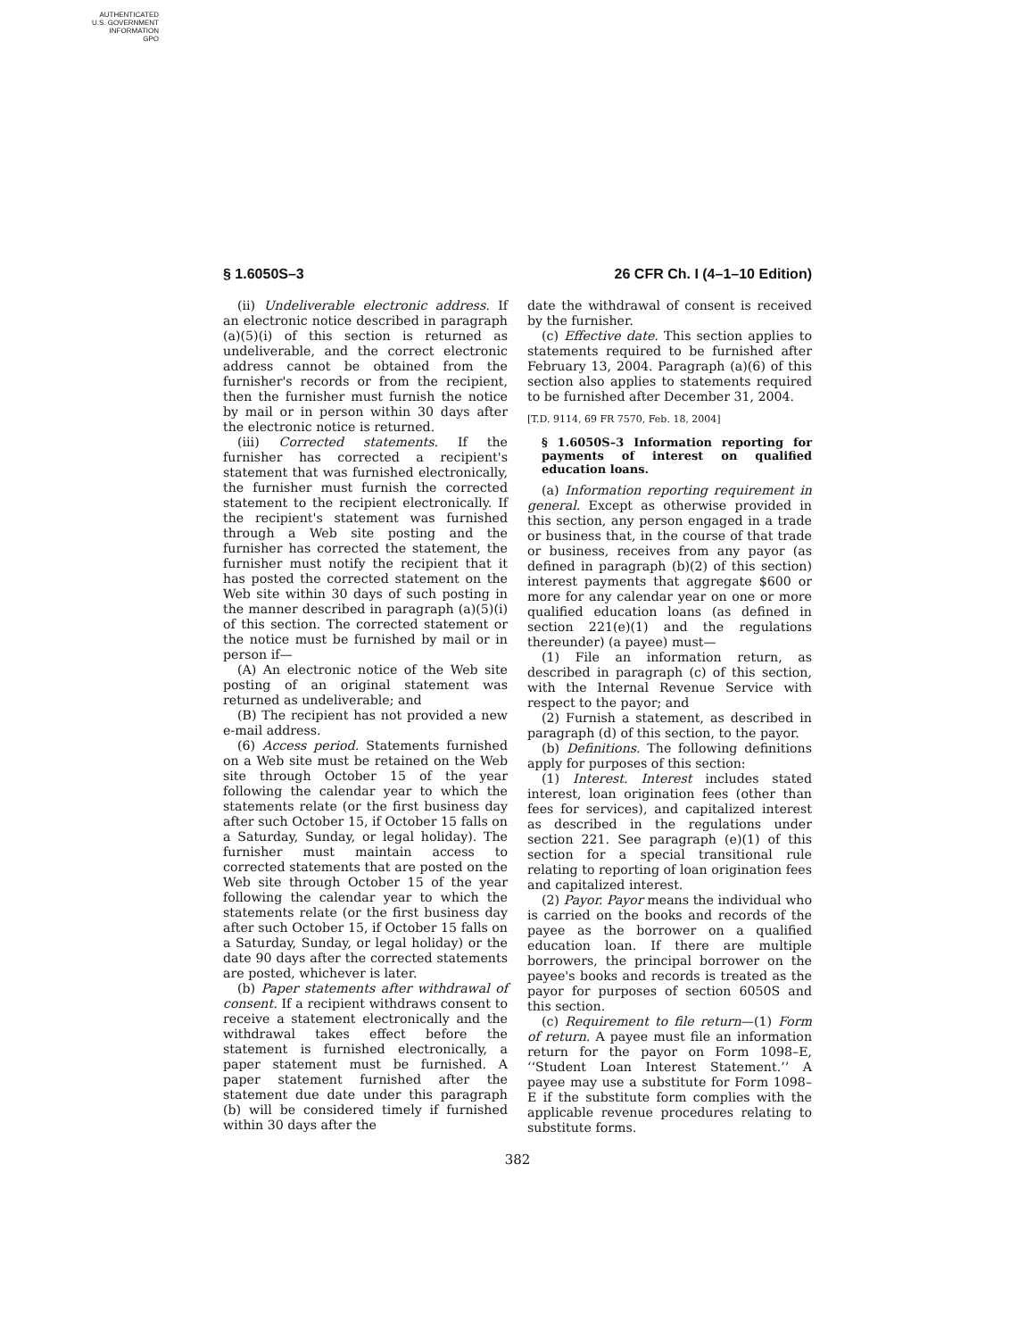AUTHENTICATED
U.S. GOVERNMENT
INFORMATION
GPO
§ 1.6050S–3 26 CFR Ch. I (4–1–10 Edition)
(ii) Undeliverable electronic address. If an electronic notice described in paragraph (a)(5)(i) of this section is returned as undeliverable, and the correct electronic address cannot be obtained from the furnisher's records or from the recipient, then the furnisher must furnish the notice by mail or in person within 30 days after the electronic notice is returned.
(iii) Corrected statements. If the furnisher has corrected a recipient's statement that was furnished electronically, the furnisher must furnish the corrected statement to the recipient electronically. If the recipient's statement was furnished through a Web site posting and the furnisher has corrected the statement, the furnisher must notify the recipient that it has posted the corrected statement on the Web site within 30 days of such posting in the manner described in paragraph (a)(5)(i) of this section. The corrected statement or the notice must be furnished by mail or in person if—
(A) An electronic notice of the Web site posting of an original statement was returned as undeliverable; and
(B) The recipient has not provided a new e-mail address.
(6) Access period. Statements furnished on a Web site must be retained on the Web site through October 15 of the year following the calendar year to which the statements relate (or the first business day after such October 15, if October 15 falls on a Saturday, Sunday, or legal holiday). The furnisher must maintain access to corrected statements that are posted on the Web site through October 15 of the year following the calendar year to which the statements relate (or the first business day after such October 15, if October 15 falls on a Saturday, Sunday, or legal holiday) or the date 90 days after the corrected statements are posted, whichever is later.
(b) Paper statements after withdrawal of consent. If a recipient withdraws consent to receive a statement electronically and the withdrawal takes effect before the statement is furnished electronically, a paper statement must be furnished. A paper statement furnished after the statement due date under this paragraph (b) will be considered timely if furnished within 30 days after the
date the withdrawal of consent is received by the furnisher.
(c) Effective date. This section applies to statements required to be furnished after February 13, 2004. Paragraph (a)(6) of this section also applies to statements required to be furnished after December 31, 2004.
[T.D. 9114, 69 FR 7570, Feb. 18, 2004]
§ 1.6050S–3 Information reporting for payments of interest on qualified education loans.
(a) Information reporting requirement in general. Except as otherwise provided in this section, any person engaged in a trade or business that, in the course of that trade or business, receives from any payor (as defined in paragraph (b)(2) of this section) interest payments that aggregate $600 or more for any calendar year on one or more qualified education loans (as defined in section 221(e)(1) and the regulations thereunder) (a payee) must—
(1) File an information return, as described in paragraph (c) of this section, with the Internal Revenue Service with respect to the payor; and
(2) Furnish a statement, as described in paragraph (d) of this section, to the payor.
(b) Definitions. The following definitions apply for purposes of this section:
(1) Interest. Interest includes stated interest, loan origination fees (other than fees for services), and capitalized interest as described in the regulations under section 221. See paragraph (e)(1) of this section for a special transitional rule relating to reporting of loan origination fees and capitalized interest.
(2) Payor. Payor means the individual who is carried on the books and records of the payee as the borrower on a qualified education loan. If there are multiple borrowers, the principal borrower on the payee's books and records is treated as the payor for purposes of section 6050S and this section.
(c) Requirement to file return—(1) Form of return. A payee must file an information return for the payor on Form 1098–E, ‘‘Student Loan Interest Statement.’’ A payee may use a substitute for Form 1098–E if the substitute form complies with the applicable revenue procedures relating to substitute forms.
382